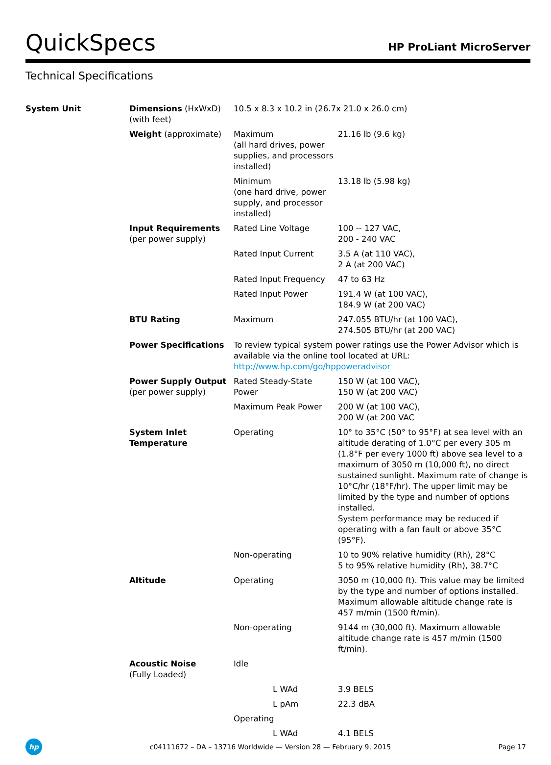QuickSpecs
HP ProLiant MicroServer
Technical Specifications
| System Unit | Dimensions (HxWxD) (with feet) | 10.5 x 8.3 x 10.2 in (26.7x 21.0 x 26.0 cm) | |
| | Weight (approximate) | Maximum (all hard drives, power supplies, and processors installed) | 21.16 lb (9.6 kg) |
| | | Minimum (one hard drive, power supply, and processor installed) | 13.18 lb (5.98 kg) |
| | Input Requirements (per power supply) | Rated Line Voltage | 100 -- 127 VAC, 200 - 240 VAC |
| | | Rated Input Current | 3.5 A (at 110 VAC), 2 A (at 200 VAC) |
| | | Rated Input Frequency | 47 to 63 Hz |
| | | Rated Input Power | 191.4 W (at 100 VAC), 184.9 W (at 200 VAC) |
| | BTU Rating | Maximum | 247.055 BTU/hr (at 100 VAC), 274.505 BTU/hr (at 200 VAC) |
| | Power Specifications | To review typical system power ratings use the Power Advisor which is available via the online tool located at URL: http://www.hp.com/go/hppoweradvisor | |
| | Power Supply Output (per power supply) | Rated Steady-State Power | 150 W (at 100 VAC), 150 W (at 200 VAC) |
| | | Maximum Peak Power | 200 W (at 100 VAC), 200 W (at 200 VAC |
| | System Inlet Temperature | Operating | 10° to 35°C (50° to 95°F) at sea level with an altitude derating of 1.0°C per every 305 m (1.8°F per every 1000 ft) above sea level to a maximum of 3050 m (10,000 ft), no direct sustained sunlight. Maximum rate of change is 10°C/hr (18°F/hr). The upper limit may be limited by the type and number of options installed. System performance may be reduced if operating with a fan fault or above 35°C (95°F). |
| | | Non-operating | 10 to 90% relative humidity (Rh), 28°C 5 to 95% relative humidity (Rh), 38.7°C |
| | Altitude | Operating | 3050 m (10,000 ft). This value may be limited by the type and number of options installed. Maximum allowable altitude change rate is 457 m/min (1500 ft/min). |
| | | Non-operating | 9144 m (30,000 ft). Maximum allowable altitude change rate is 457 m/min (1500 ft/min). |
| | Acoustic Noise (Fully Loaded) | Idle | |
| | | L WAd | 3.9 BELS |
| | | L pAm | 22.3 dBA |
| | | Operating | |
| | | L WAd | 4.1 BELS |
hp
c04111672 – DA – 13716 Worldwide — Version 28 — February 9, 2015
Page 17